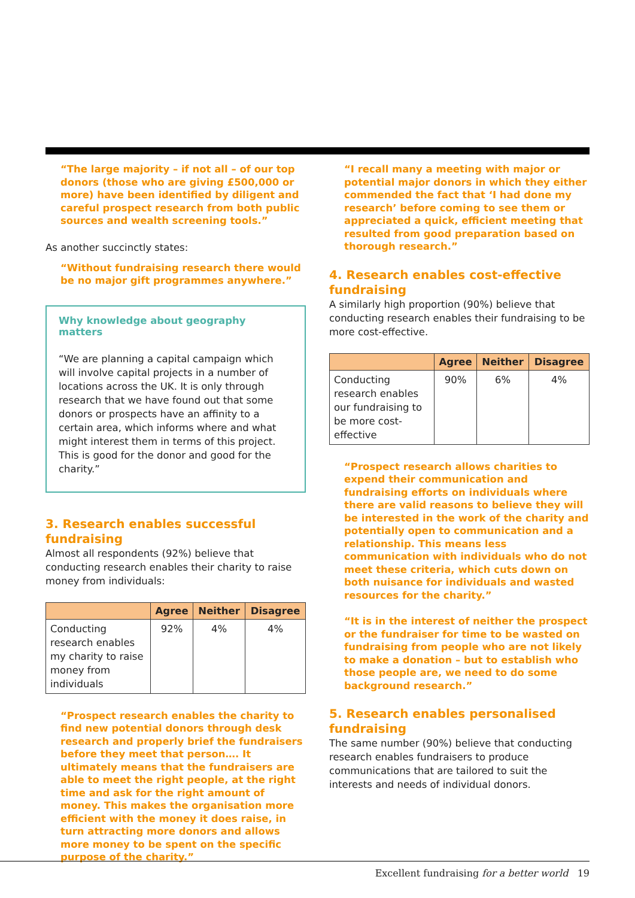“The large majority – if not all – of our top donors (those who are giving £500,000 or more) have been identified by diligent and careful prospect research from both public sources and wealth screening tools.”
As another succinctly states:
“Without fundraising research there would be no major gift programmes anywhere.”
Why knowledge about geography matters
“We are planning a capital campaign which will involve capital projects in a number of locations across the UK. It is only through research that we have found out that some donors or prospects have an affinity to a certain area, which informs where and what might interest them in terms of this project. This is good for the donor and good for the charity.”
3. Research enables successful fundraising
Almost all respondents (92%) believe that conducting research enables their charity to raise money from individuals:
| | Agree | Neither | Disagree |
| --- | --- | --- | --- |
| Conducting research enables my charity to raise money from individuals | 92% | 4% | 4% |
“Prospect research enables the charity to find new potential donors through desk research and properly brief the fundraisers before they meet that person…. It ultimately means that the fundraisers are able to meet the right people, at the right time and ask for the right amount of money. This makes the organisation more efficient with the money it does raise, in turn attracting more donors and allows more money to be spent on the specific purpose of the charity.”
“I recall many a meeting with major or potential major donors in which they either commended the fact that ‘I had done my research’ before coming to see them or appreciated a quick, efficient meeting that resulted from good preparation based on thorough research.”
4. Research enables cost-effective fundraising
A similarly high proportion (90%) believe that conducting research enables their fundraising to be more cost-effective.
| | Agree | Neither | Disagree |
| --- | --- | --- | --- |
| Conducting research enables our fundraising to be more cost-effective | 90% | 6% | 4% |
“Prospect research allows charities to expend their communication and fundraising efforts on individuals where there are valid reasons to believe they will be interested in the work of the charity and potentially open to communication and a relationship. This means less communication with individuals who do not meet these criteria, which cuts down on both nuisance for individuals and wasted resources for the charity.”
“It is in the interest of neither the prospect or the fundraiser for time to be wasted on fundraising from people who are not likely to make a donation – but to establish who those people are, we need to do some background research.”
5. Research enables personalised fundraising
The same number (90%) believe that conducting research enables fundraisers to produce communications that are tailored to suit the interests and needs of individual donors.
Excellent fundraising for a better world 19